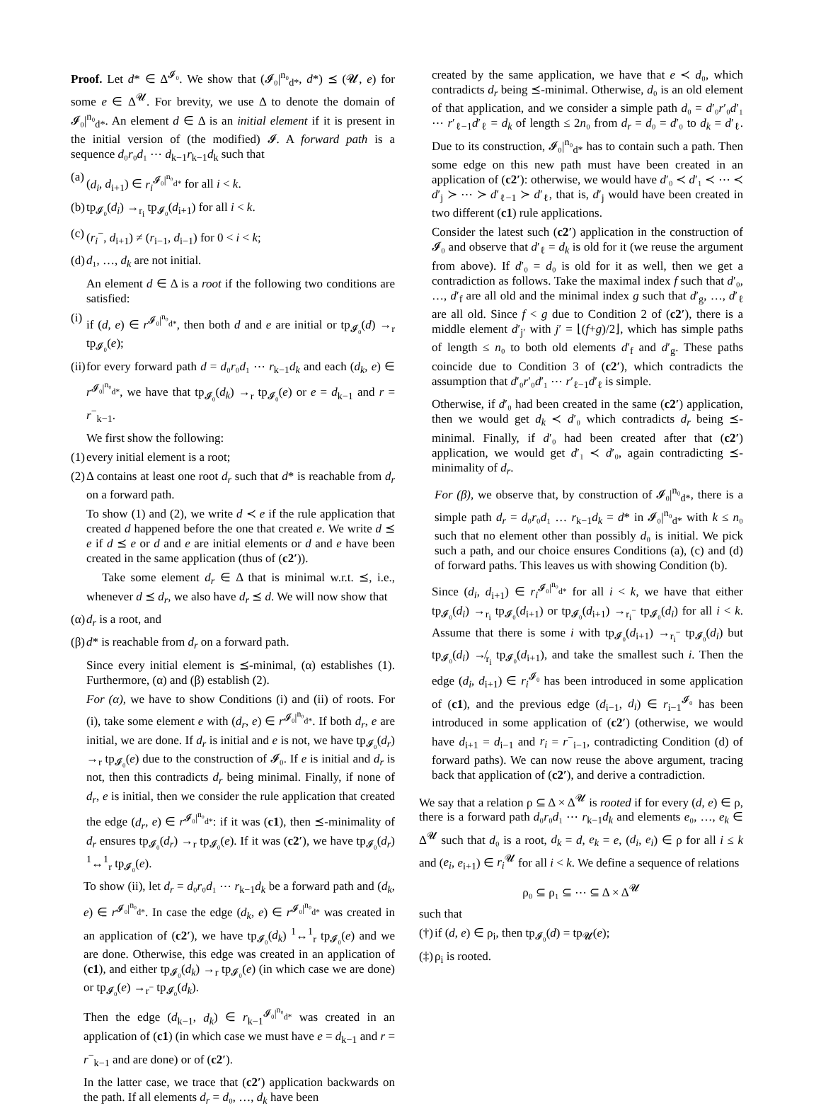Proof. Let d* ∈ Δ<sup>𝓘₀</sup>. We show that (𝓘₀|<sup>n₀</sup><sub>d*</sub>, d*) ⪯ (𝓤, e) for some e ∈ Δ<sup>𝓤</sup>. For brevity, we use Δ to denote the domain of 𝓘₀|<sup>n₀</sup><sub>d*</sub>. An element d ∈ Δ is an initial element if it is present in the initial version of (the modified) 𝓘. A forward path is a sequence d₀r₀d₁ ⋯ d<sub>k−1</sub>r<sub>k−1</sub>d<sub>k</sub> such that
(a) (d<sub>i</sub>, d<sub>i+1</sub>) ∈ r<sub>i</sub><sup>𝓘₀|<sup>n₀</sup><sub>d*</sub></sup> for all i < k.
(b) tp<sub>𝓘₀</sub>(d<sub>i</sub>) →<sub>r<sub>i</sub></sub> tp<sub>𝓘₀</sub>(d<sub>i+1</sub>) for all i < k.
(c) (r<sub>i</sub><sup>−</sup>, d<sub>i+1</sub>) ≠ (r<sub>i−1</sub>, d<sub>i−1</sub>) for 0 < i < k;
(d) d₁, …, d<sub>k</sub> are not initial.
An element d ∈ Δ is a root if the following two conditions are satisfied:
(i) if (d, e) ∈ r<sup>𝓘₀|<sup>n₀</sup><sub>d*</sub></sup>, then both d and e are initial or tp<sub>𝓘₀</sub>(d) →<sub>r</sub> tp<sub>𝓘₀</sub>(e);
(ii) for every forward path d = d₀r₀d₁ ⋯ r<sub>k−1</sub>d<sub>k</sub> and each (d<sub>k</sub>, e) ∈ r<sup>𝓘₀|<sup>n₀</sup><sub>d*</sub></sup>, we have that tp<sub>𝓘₀</sub>(d<sub>k</sub>) →<sub>r</sub> tp<sub>𝓘₀</sub>(e) or e = d<sub>k−1</sub> and r = r<sup>−</sup><sub>k−1</sub>.
We first show the following:
(1) every initial element is a root;
(2) Δ contains at least one root d<sub>r</sub> such that d* is reachable from d<sub>r</sub> on a forward path.
To show (1) and (2), we write d ≺ e if the rule application that created d happened before the one that created e. We write d ⪯ e if d ⪯ e or d and e are initial elements or d and e have been created in the same application (thus of (c2′)).
Take some element d<sub>r</sub> ∈ Δ that is minimal w.r.t. ⪯, i.e., whenever d ⪯ d<sub>r</sub>, we also have d<sub>r</sub> ⪯ d. We will now show that
(α) d<sub>r</sub> is a root, and
(β) d* is reachable from d<sub>r</sub> on a forward path.
Since every initial element is ⪯-minimal, (α) establishes (1). Furthermore, (α) and (β) establish (2).
For (α), we have to show Conditions (i) and (ii) of roots. For (i), take some element e with (d<sub>r</sub>, e) ∈ r<sup>𝓘₀|<sup>n₀</sup><sub>d*</sub></sup>. If both d<sub>r</sub>, e are initial, we are done. If d<sub>r</sub> is initial and e is not, we have tp<sub>𝓘₀</sub>(d<sub>r</sub>) →<sub>r</sub> tp<sub>𝓘₀</sub>(e) due to the construction of 𝓘₀. If e is initial and d<sub>r</sub> is not, then this contradicts d<sub>r</sub> being minimal. Finally, if none of d<sub>r</sub>, e is initial, then we consider the rule application that created the edge (d<sub>r</sub>, e) ∈ r<sup>𝓘₀|<sup>n₀</sup><sub>d*</sub></sup>: if it was (c1), then ⪯-minimality of d<sub>r</sub> ensures tp<sub>𝓘₀</sub>(d<sub>r</sub>) →<sub>r</sub> tp<sub>𝓘₀</sub>(e). If it was (c2′), we have tp<sub>𝓘₀</sub>(d<sub>r</sub>) <sup>1</sup>↔<sup>1</sup><sub>r</sub> tp<sub>𝓘₀</sub>(e).
To show (ii), let d<sub>r</sub> = d₀r₀d₁ ⋯ r<sub>k−1</sub>d<sub>k</sub> be a forward path and (d<sub>k</sub>, e) ∈ r<sup>𝓘₀|<sup>n₀</sup><sub>d*</sub></sup>. In case the edge (d<sub>k</sub>, e) ∈ r<sup>𝓘₀|<sup>n₀</sup><sub>d*</sub></sup> was created in an application of (c2′), we have tp<sub>𝓘₀</sub>(d<sub>k</sub>) <sup>1</sup>↔<sup>1</sup><sub>r</sub> tp<sub>𝓘₀</sub>(e) and we are done. Otherwise, this edge was created in an application of (c1), and either tp<sub>𝓘₀</sub>(d<sub>k</sub>) →<sub>r</sub> tp<sub>𝓘₀</sub>(e) (in which case we are done) or tp<sub>𝓘₀</sub>(e) →<sub>r<sup>−</sup></sub> tp<sub>𝓘₀</sub>(d<sub>k</sub>).
Then the edge (d<sub>k−1</sub>, d<sub>k</sub>) ∈ r<sub>k−1</sub><sup>𝓘₀|<sup>n₀</sup><sub>d*</sub></sup> was created in an application of (c1) (in which case we must have e = d<sub>k−1</sub> and r = r<sup>−</sup><sub>k−1</sub> and are done) or of (c2′).
In the latter case, we trace that (c2′) application backwards on the path. If all elements d<sub>r</sub> = d₀, …, d<sub>k</sub> have been
created by the same application, we have that e ≺ d₀, which contradicts d<sub>r</sub> being ⪯-minimal. Otherwise, d₀ is an old element of that application, and we consider a simple path d₀ = d′₀r′₀d′₁ ⋯ r′<sub>ℓ−1</sub>d′<sub>ℓ</sub> = d<sub>k</sub> of length ≤ 2n₀ from d<sub>r</sub> = d₀ = d′₀ to d<sub>k</sub> = d′<sub>ℓ</sub>. Due to its construction, 𝓘₀|<sup>n₀</sup><sub>d*</sub> has to contain such a path. Then some edge on this new path must have been created in an application of (c2′): otherwise, we would have d′₀ ≺ d′₁ ≺ ⋯ ≺ d′<sub>j</sub> ≻ ⋯ ≻ d′<sub>ℓ−1</sub> ≻ d′<sub>ℓ</sub>, that is, d′<sub>j</sub> would have been created in two different (c1) rule applications.
Consider the latest such (c2′) application in the construction of 𝓘₀ and observe that d′<sub>ℓ</sub> = d<sub>k</sub> is old for it (we reuse the argument from above). If d′₀ = d₀ is old for it as well, then we get a contradiction as follows. Take the maximal index f such that d′₀, …, d′<sub>f</sub> are all old and the minimal index g such that d′<sub>g</sub>, …, d′<sub>ℓ</sub> are all old. Since f < g due to Condition 2 of (c2′), there is a middle element d′<sub>j′</sub> with j′ = ⌊(f+g)/2⌋, which has simple paths of length ≤ n₀ to both old elements d′<sub>f</sub> and d′<sub>g</sub>. These paths coincide due to Condition 3 of (c2′), which contradicts the assumption that d′₀r′₀d′₁ ⋯ r′<sub>ℓ−1</sub>d′<sub>ℓ</sub> is simple.
Otherwise, if d′₀ had been created in the same (c2′) application, then we would get d<sub>k</sub> ≺ d′₀ which contradicts d<sub>r</sub> being ⪯-minimal. Finally, if d′₀ had been created after that (c2′) application, we would get d′₁ ≺ d′₀, again contradicting ⪯-minimality of d<sub>r</sub>.
For (β), we observe that, by construction of 𝓘₀|<sup>n₀</sup><sub>d*</sub>, there is a simple path d<sub>r</sub> = d₀r₀d₁ … r<sub>k−1</sub>d<sub>k</sub> = d* in 𝓘₀|<sup>n₀</sup><sub>d*</sub> with k ≤ n₀ such that no element other than possibly d₀ is initial. We pick such a path, and our choice ensures Conditions (a), (c) and (d) of forward paths. This leaves us with showing Condition (b).
Since (d<sub>i</sub>, d<sub>i+1</sub>) ∈ r<sub>i</sub><sup>𝓘₀|<sup>n₀</sup><sub>d*</sub></sup> for all i < k, we have that either tp<sub>𝓘₀</sub>(d<sub>i</sub>) →<sub>r<sub>i</sub></sub> tp<sub>𝓘₀</sub>(d<sub>i+1</sub>) or tp<sub>𝓘₀</sub>(d<sub>i+1</sub>) →<sub>r<sub>i</sub><sup>−</sup></sub> tp<sub>𝓘₀</sub>(d<sub>i</sub>) for all i < k. Assume that there is some i with tp<sub>𝓘₀</sub>(d<sub>i+1</sub>) →<sub>r<sub>i</sub><sup>−</sup></sub> tp<sub>𝓘₀</sub>(d<sub>i</sub>) but tp<sub>𝓘₀</sub>(d<sub>i</sub>) ↛<sub>r<sub>i</sub></sub> tp<sub>𝓘₀</sub>(d<sub>i+1</sub>), and take the smallest such i. Then the edge (d<sub>i</sub>, d<sub>i+1</sub>) ∈ r<sub>i</sub><sup>𝓘₀</sup> has been introduced in some application of (c1), and the previous edge (d<sub>i−1</sub>, d<sub>i</sub>) ∈ r<sub>i−1</sub><sup>𝓘₀</sup> has been introduced in some application of (c2′) (otherwise, we would have d<sub>i+1</sub> = d<sub>i−1</sub> and r<sub>i</sub> = r<sup>−</sup><sub>i−1</sub>, contradicting Condition (d) of forward paths). We can now reuse the above argument, tracing back that application of (c2′), and derive a contradiction.
We say that a relation ρ ⊆ Δ × Δ<sup>𝓤</sup> is rooted if for every (d, e) ∈ ρ, there is a forward path d₀r₀d₁ ⋯ r<sub>k−1</sub>d<sub>k</sub> and elements e₀, …, e<sub>k</sub> ∈ Δ<sup>𝓤</sup> such that d₀ is a root, d<sub>k</sub> = d, e<sub>k</sub> = e, (d<sub>i</sub>, e<sub>i</sub>) ∈ ρ for all i ≤ k and (e<sub>i</sub>, e<sub>i+1</sub>) ∈ r<sub>i</sub><sup>𝓤</sup> for all i < k. We define a sequence of relations
ρ₀ ⊆ ρ₁ ⊆ ⋯ ⊆ Δ × Δ<sup>𝓤</sup>
such that
(†) if (d, e) ∈ ρ<sub>i</sub>, then tp<sub>𝓘₀</sub>(d) = tp<sub>𝓤</sub>(e);
(‡) ρ<sub>i</sub> is rooted.